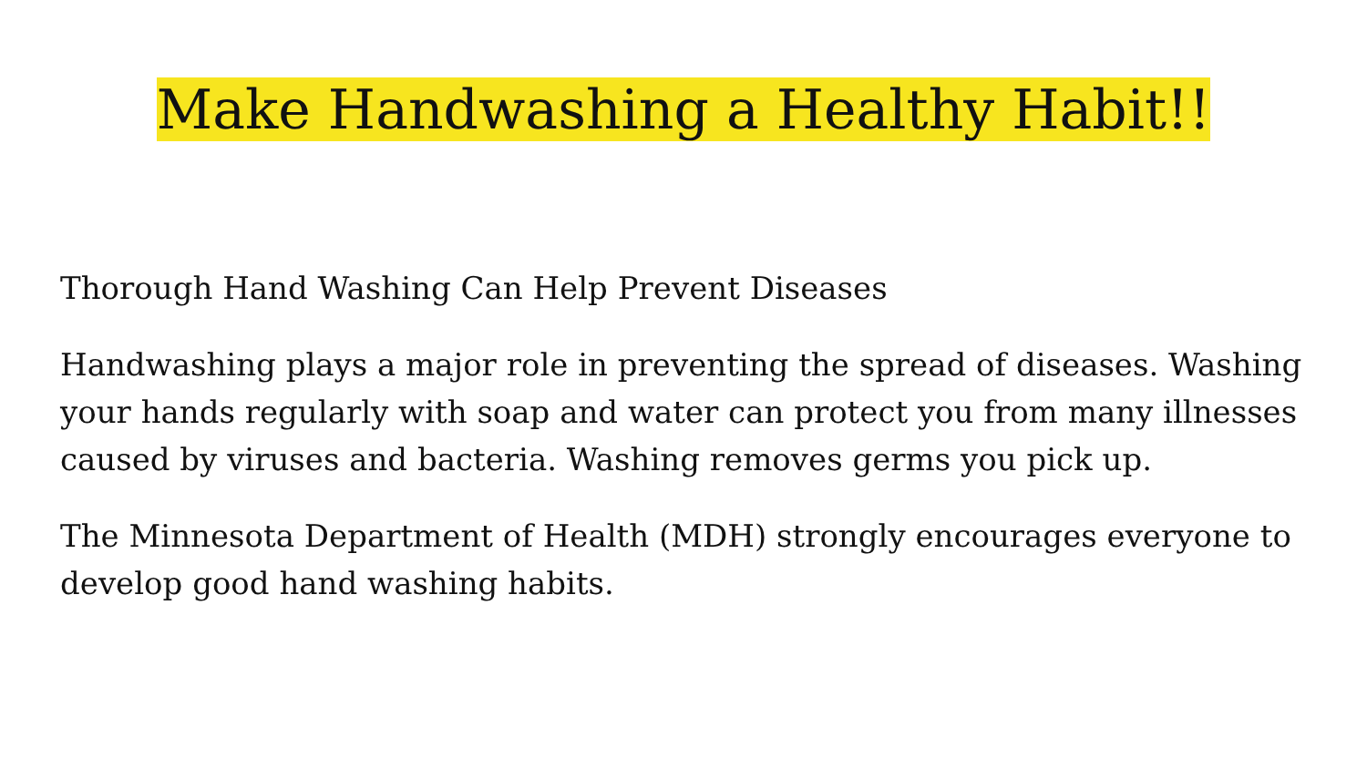Make Handwashing a Healthy Habit!!
Thorough Hand Washing Can Help Prevent Diseases
Handwashing plays a major role in preventing the spread of diseases. Washing your hands regularly with soap and water can protect you from many illnesses caused by viruses and bacteria. Washing removes germs you pick up.
The Minnesota Department of Health (MDH) strongly encourages everyone to develop good hand washing habits.